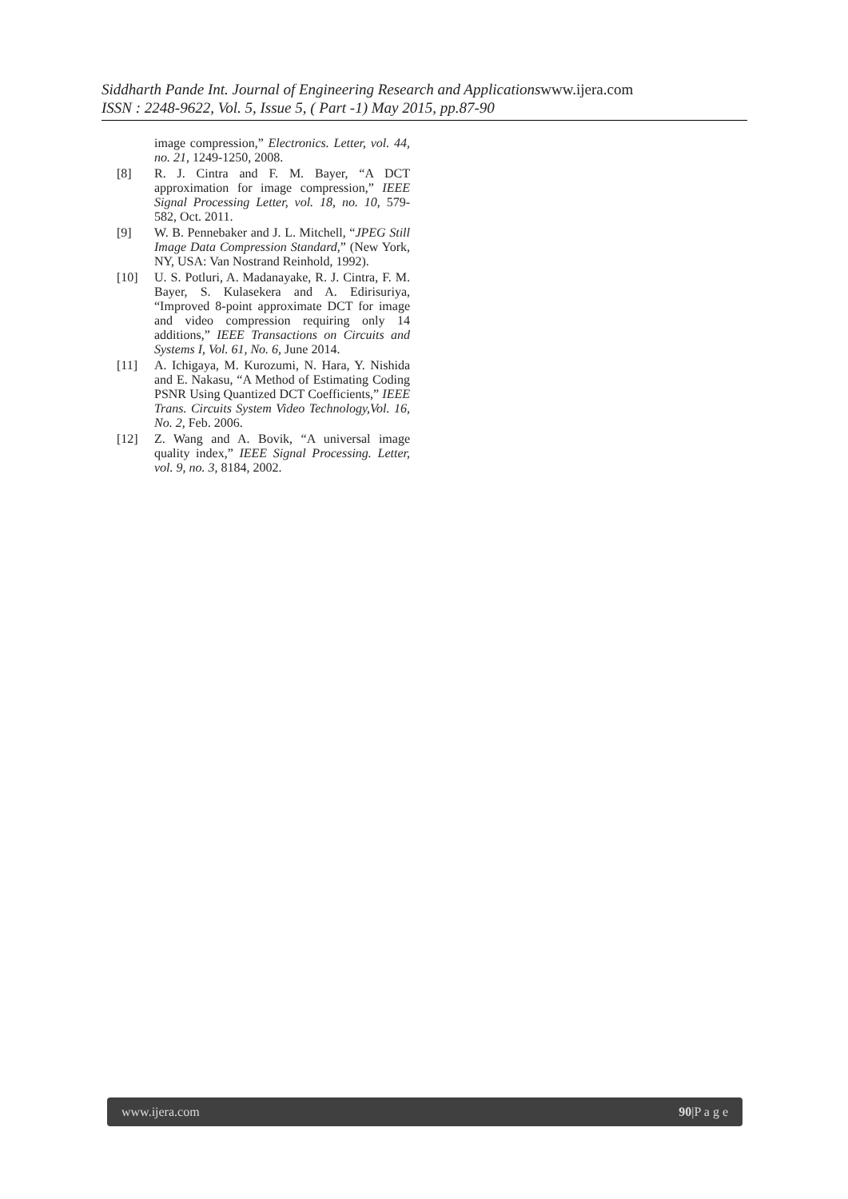Siddharth Pande Int. Journal of Engineering Research and Applicationswww.ijera.com
ISSN : 2248-9622, Vol. 5, Issue 5, ( Part -1) May 2015, pp.87-90
image compression,” Electronics. Letter, vol. 44, no. 21, 1249-1250, 2008.
[8] R. J. Cintra and F. M. Bayer, “A DCT approximation for image compression,” IEEE Signal Processing Letter, vol. 18, no. 10, 579-582, Oct. 2011.
[9] W. B. Pennebaker and J. L. Mitchell, “JPEG Still Image Data Compression Standard,” (New York, NY, USA: Van Nostrand Reinhold, 1992).
[10] U. S. Potluri, A. Madanayake, R. J. Cintra, F. M. Bayer, S. Kulasekera and A. Edirisuriya, “Improved 8-point approximate DCT for image and video compression requiring only 14 additions,” IEEE Transactions on Circuits and Systems I, Vol. 61, No. 6, June 2014.
[11] A. Ichigaya, M. Kurozumi, N. Hara, Y. Nishida and E. Nakasu, “A Method of Estimating Coding PSNR Using Quantized DCT Coefficients,” IEEE Trans. Circuits System Video Technology,Vol. 16, No. 2, Feb. 2006.
[12] Z. Wang and A. Bovik, “A universal image quality index,” IEEE Signal Processing. Letter, vol. 9, no. 3, 8184, 2002.
www.ijera.com 90|P a g e